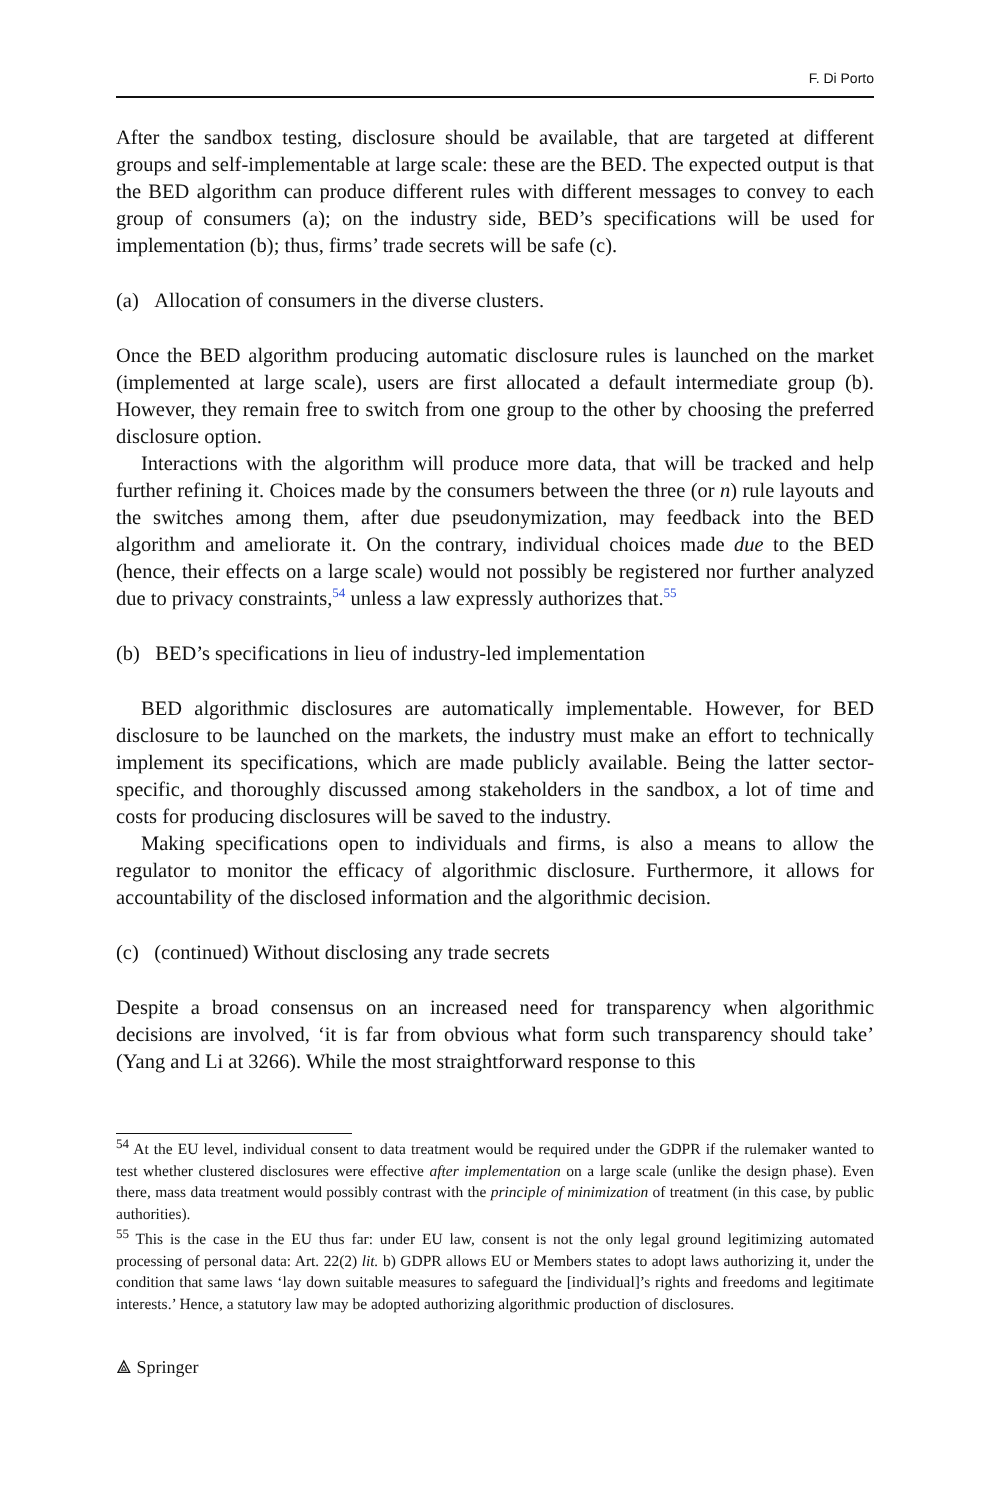F. Di Porto
After the sandbox testing, disclosure should be available, that are targeted at different groups and self-implementable at large scale: these are the BED. The expected output is that the BED algorithm can produce different rules with different messages to convey to each group of consumers (a); on the industry side, BED’s specifications will be used for implementation (b); thus, firms’ trade secrets will be safe (c).
(a) Allocation of consumers in the diverse clusters.
Once the BED algorithm producing automatic disclosure rules is launched on the market (implemented at large scale), users are first allocated a default intermediate group (b). However, they remain free to switch from one group to the other by choosing the preferred disclosure option.
Interactions with the algorithm will produce more data, that will be tracked and help further refining it. Choices made by the consumers between the three (or n) rule layouts and the switches among them, after due pseudonymization, may feedback into the BED algorithm and ameliorate it. On the contrary, individual choices made due to the BED (hence, their effects on a large scale) would not possibly be registered nor further analyzed due to privacy constraints,<sup>54</sup> unless a law expressly authorizes that.<sup>55</sup>
(b) BED’s specifications in lieu of industry-led implementation
BED algorithmic disclosures are automatically implementable. However, for BED disclosure to be launched on the markets, the industry must make an effort to technically implement its specifications, which are made publicly available. Being the latter sector-specific, and thoroughly discussed among stakeholders in the sandbox, a lot of time and costs for producing disclosures will be saved to the industry.
Making specifications open to individuals and firms, is also a means to allow the regulator to monitor the efficacy of algorithmic disclosure. Furthermore, it allows for accountability of the disclosed information and the algorithmic decision.
(c) (continued) Without disclosing any trade secrets
Despite a broad consensus on an increased need for transparency when algorithmic decisions are involved, ‘it is far from obvious what form such transparency should take’ (Yang and Li at 3266). While the most straightforward response to this
<sup>54</sup> At the EU level, individual consent to data treatment would be required under the GDPR if the rulemaker wanted to test whether clustered disclosures were effective after implementation on a large scale (unlike the design phase). Even there, mass data treatment would possibly contrast with the principle of minimization of treatment (in this case, by public authorities).
<sup>55</sup> This is the case in the EU thus far: under EU law, consent is not the only legal ground legitimizing automated processing of personal data: Art. 22(2) lit. b) GDPR allows EU or Members states to adopt laws authorizing it, under the condition that same laws ‘lay down suitable measures to safeguard the [individual]’s rights and freedoms and legitimate interests.’ Hence, a statutory law may be adopted authorizing algorithmic production of disclosures.
⟁ Springer